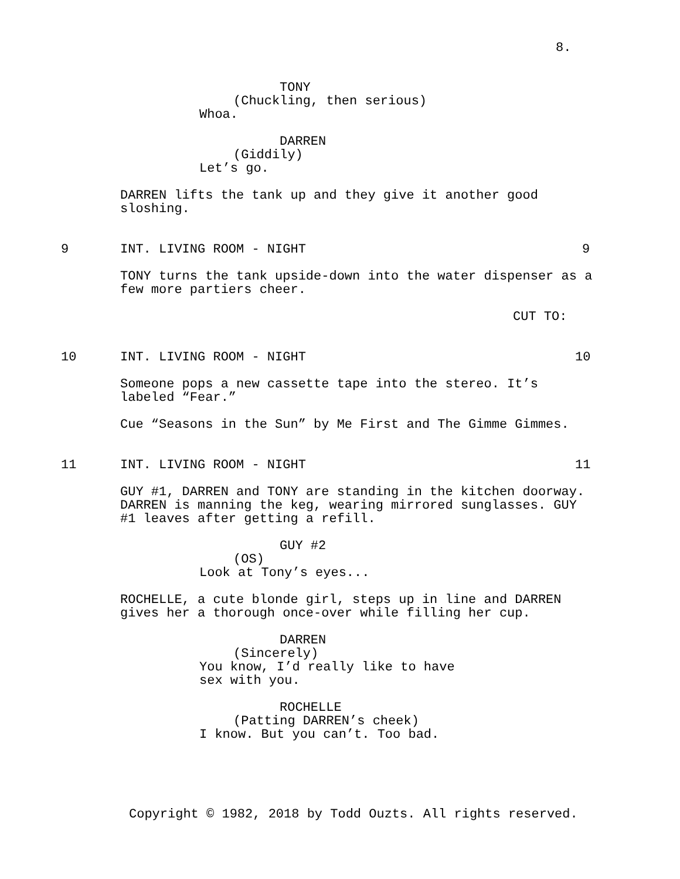8.
TONY
(Chuckling, then serious)
Whoa.
DARREN
(Giddily)
Let’s go.
DARREN lifts the tank up and they give it another good sloshing.
9 INT. LIVING ROOM - NIGHT 9
TONY turns the tank upside-down into the water dispenser as a few more partiers cheer.
CUT TO:
10 INT. LIVING ROOM - NIGHT 10
Someone pops a new cassette tape into the stereo. It’s labeled “Fear.”
Cue “Seasons in the Sun” by Me First and The Gimme Gimmes.
11 INT. LIVING ROOM - NIGHT 11
GUY #1, DARREN and TONY are standing in the kitchen doorway. DARREN is manning the keg, wearing mirrored sunglasses. GUY #1 leaves after getting a refill.
GUY #2
(OS)
Look at Tony’s eyes...
ROCHELLE, a cute blonde girl, steps up in line and DARREN gives her a thorough once-over while filling her cup.
DARREN
(Sincerely)
You know, I’d really like to have sex with you.
ROCHELLE
(Patting DARREN’s cheek)
I know. But you can’t. Too bad.
Copyright © 1982, 2018 by Todd Ouzts. All rights reserved.